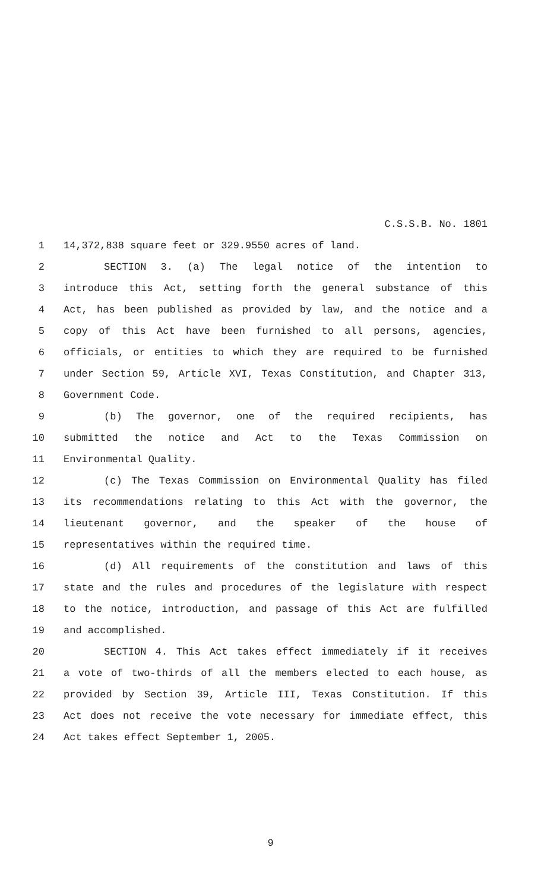C.S.S.B. No. 1801
1 14,372,838 square feet or 329.9550 acres of land.
2 SECTION 3. (a) The legal notice of the intention to
3 introduce this Act, setting forth the general substance of this
4 Act, has been published as provided by law, and the notice and a
5 copy of this Act have been furnished to all persons, agencies,
6 officials, or entities to which they are required to be furnished
7 under Section 59, Article XVI, Texas Constitution, and Chapter 313,
8 Government Code.
9 (b) The governor, one of the required recipients, has
10 submitted the notice and Act to the Texas Commission on
11 Environmental Quality.
12 (c) The Texas Commission on Environmental Quality has filed
13 its recommendations relating to this Act with the governor, the
14 lieutenant governor, and the speaker of the house of
15 representatives within the required time.
16 (d) All requirements of the constitution and laws of this
17 state and the rules and procedures of the legislature with respect
18 to the notice, introduction, and passage of this Act are fulfilled
19 and accomplished.
20 SECTION 4. This Act takes effect immediately if it receives
21 a vote of two-thirds of all the members elected to each house, as
22 provided by Section 39, Article III, Texas Constitution. If this
23 Act does not receive the vote necessary for immediate effect, this
24 Act takes effect September 1, 2005.
9